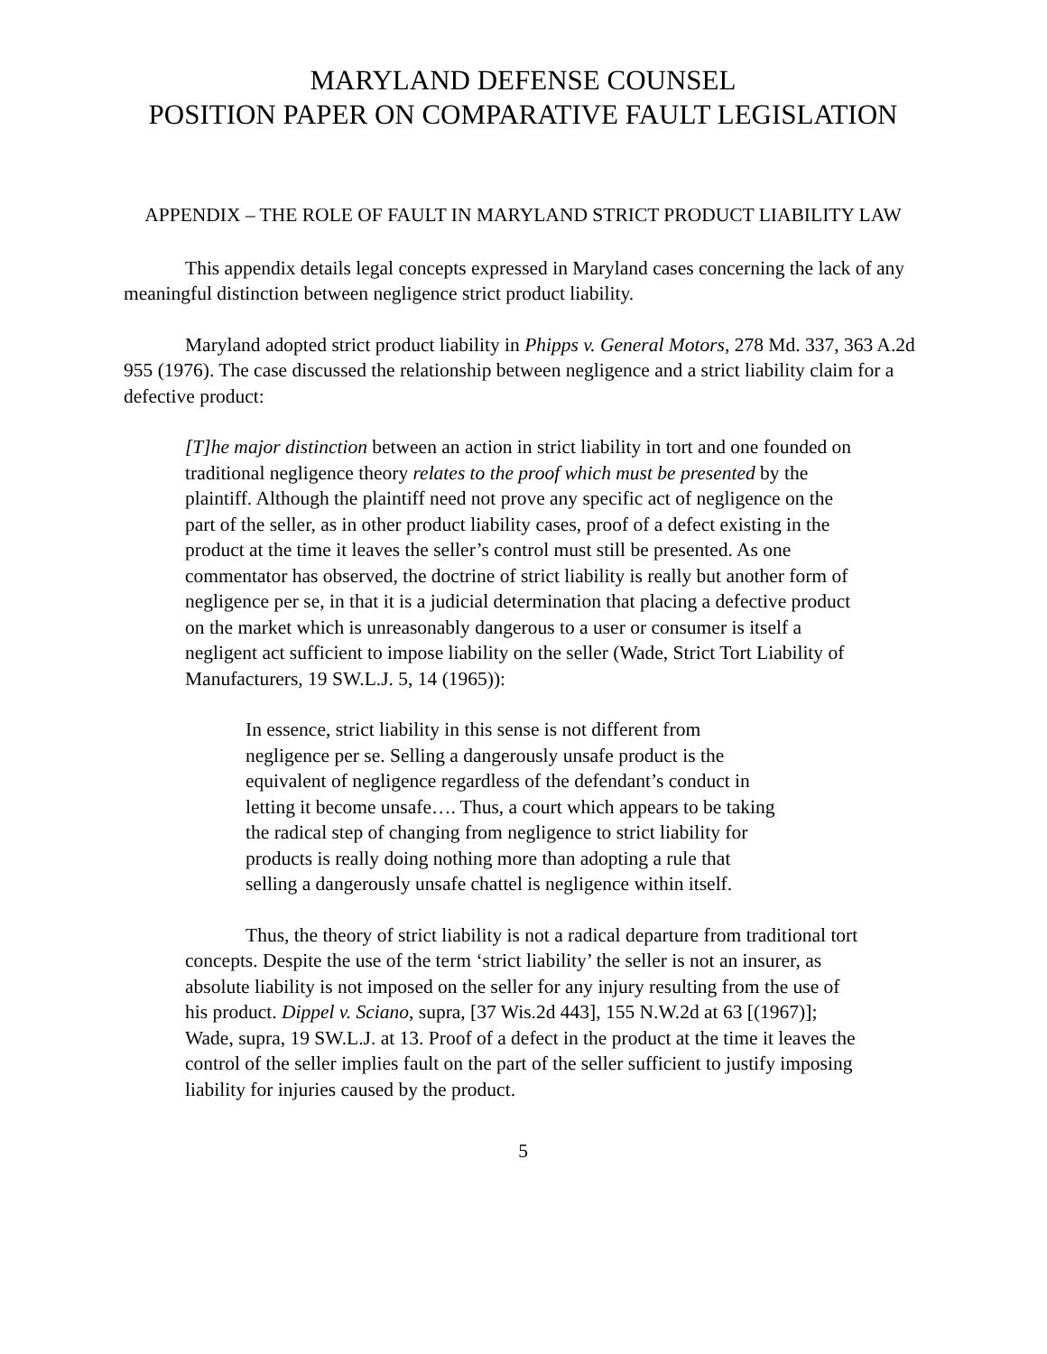MARYLAND DEFENSE COUNSEL
POSITION PAPER ON COMPARATIVE FAULT LEGISLATION
APPENDIX – THE ROLE OF FAULT IN MARYLAND STRICT PRODUCT LIABILITY LAW
This appendix details legal concepts expressed in Maryland cases concerning the lack of any meaningful distinction between negligence strict product liability.
Maryland adopted strict product liability in Phipps v. General Motors, 278 Md. 337, 363 A.2d 955 (1976). The case discussed the relationship between negligence and a strict liability claim for a defective product:
[T]he major distinction between an action in strict liability in tort and one founded on traditional negligence theory relates to the proof which must be presented by the plaintiff. Although the plaintiff need not prove any specific act of negligence on the part of the seller, as in other product liability cases, proof of a defect existing in the product at the time it leaves the seller’s control must still be presented. As one commentator has observed, the doctrine of strict liability is really but another form of negligence per se, in that it is a judicial determination that placing a defective product on the market which is unreasonably dangerous to a user or consumer is itself a negligent act sufficient to impose liability on the seller (Wade, Strict Tort Liability of Manufacturers, 19 SW.L.J. 5, 14 (1965)):
In essence, strict liability in this sense is not different from negligence per se. Selling a dangerously unsafe product is the equivalent of negligence regardless of the defendant’s conduct in letting it become unsafe…. Thus, a court which appears to be taking the radical step of changing from negligence to strict liability for products is really doing nothing more than adopting a rule that selling a dangerously unsafe chattel is negligence within itself.
Thus, the theory of strict liability is not a radical departure from traditional tort concepts. Despite the use of the term ‘strict liability’ the seller is not an insurer, as absolute liability is not imposed on the seller for any injury resulting from the use of his product. Dippel v. Sciano, supra, [37 Wis.2d 443], 155 N.W.2d at 63 [(1967)]; Wade, supra, 19 SW.L.J. at 13. Proof of a defect in the product at the time it leaves the control of the seller implies fault on the part of the seller sufficient to justify imposing liability for injuries caused by the product.
5